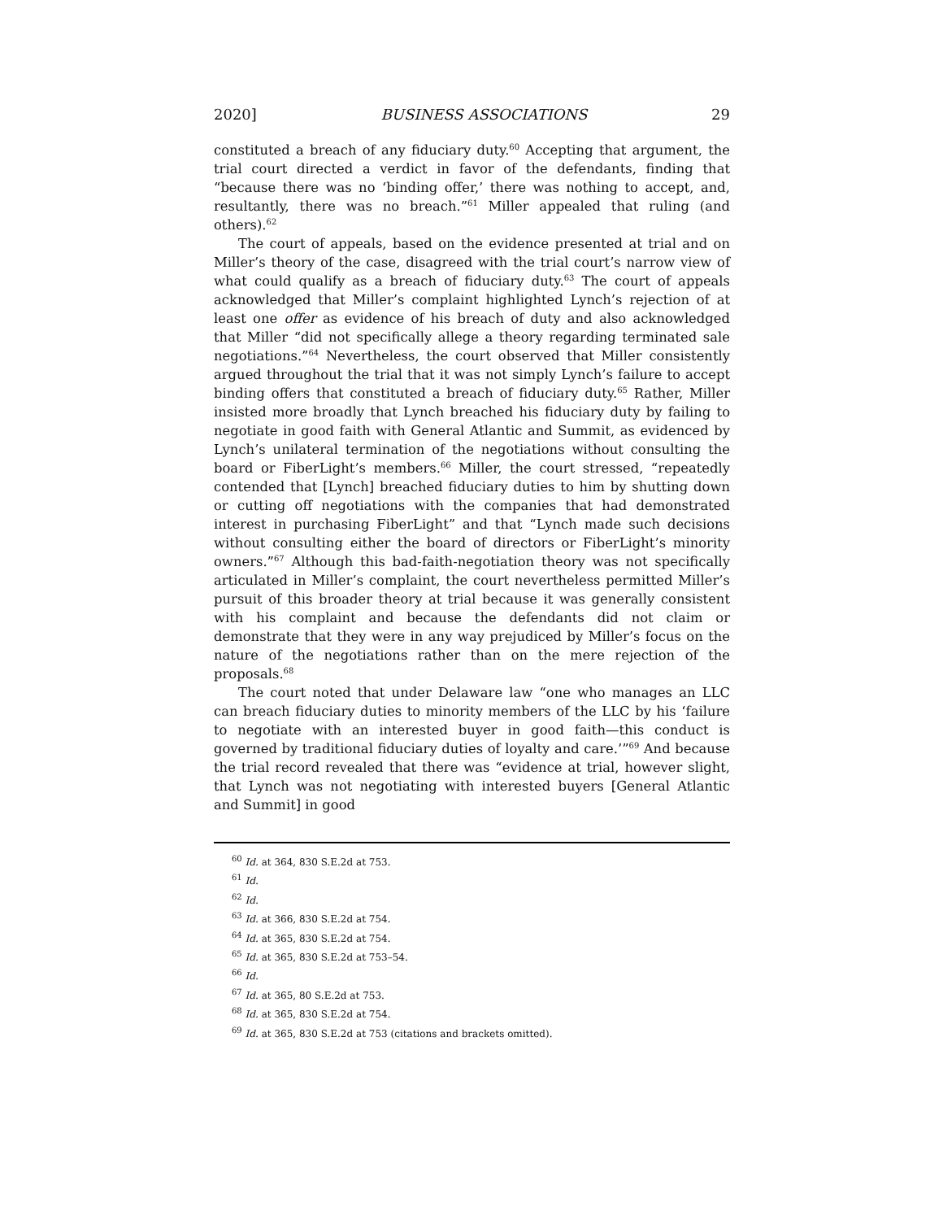2020] BUSINESS ASSOCIATIONS 29
constituted a breach of any fiduciary duty.<sup>60</sup> Accepting that argument, the trial court directed a verdict in favor of the defendants, finding that “because there was no ‘binding offer,’ there was nothing to accept, and, resultantly, there was no breach.”<sup>61</sup> Miller appealed that ruling (and others).<sup>62</sup>
The court of appeals, based on the evidence presented at trial and on Miller’s theory of the case, disagreed with the trial court’s narrow view of what could qualify as a breach of fiduciary duty.<sup>63</sup> The court of appeals acknowledged that Miller’s complaint highlighted Lynch’s rejection of at least one offer as evidence of his breach of duty and also acknowledged that Miller “did not specifically allege a theory regarding terminated sale negotiations.”<sup>64</sup> Nevertheless, the court observed that Miller consistently argued throughout the trial that it was not simply Lynch’s failure to accept binding offers that constituted a breach of fiduciary duty.<sup>65</sup> Rather, Miller insisted more broadly that Lynch breached his fiduciary duty by failing to negotiate in good faith with General Atlantic and Summit, as evidenced by Lynch’s unilateral termination of the negotiations without consulting the board or FiberLight’s members.<sup>66</sup> Miller, the court stressed, “repeatedly contended that [Lynch] breached fiduciary duties to him by shutting down or cutting off negotiations with the companies that had demonstrated interest in purchasing FiberLight” and that “Lynch made such decisions without consulting either the board of directors or FiberLight’s minority owners.”<sup>67</sup> Although this bad-faith-negotiation theory was not specifically articulated in Miller’s complaint, the court nevertheless permitted Miller’s pursuit of this broader theory at trial because it was generally consistent with his complaint and because the defendants did not claim or demonstrate that they were in any way prejudiced by Miller’s focus on the nature of the negotiations rather than on the mere rejection of the proposals.<sup>68</sup>
The court noted that under Delaware law “one who manages an LLC can breach fiduciary duties to minority members of the LLC by his ‘failure to negotiate with an interested buyer in good faith—this conduct is governed by traditional fiduciary duties of loyalty and care.’”<sup>69</sup> And because the trial record revealed that there was “evidence at trial, however slight, that Lynch was not negotiating with interested buyers [General Atlantic and Summit] in good
<sup>60</sup> Id. at 364, 830 S.E.2d at 753.
<sup>61</sup> Id.
<sup>62</sup> Id.
<sup>63</sup> Id. at 366, 830 S.E.2d at 754.
<sup>64</sup> Id. at 365, 830 S.E.2d at 754.
<sup>65</sup> Id. at 365, 830 S.E.2d at 753–54.
<sup>66</sup> Id.
<sup>67</sup> Id. at 365, 80 S.E.2d at 753.
<sup>68</sup> Id. at 365, 830 S.E.2d at 754.
<sup>69</sup> Id. at 365, 830 S.E.2d at 753 (citations and brackets omitted).